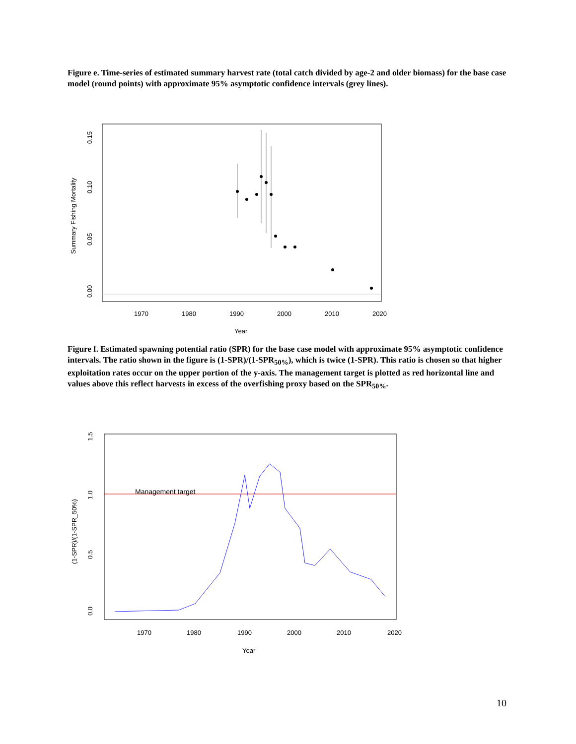Figure e. Time-series of estimated summary harvest rate (total catch divided by age-2 and older biomass) for the base case model (round points) with approximate 95% asymptotic confidence intervals (grey lines).
1970
1980
1990
2000
2010
2020
Year
0.00
0.05
0.10
0.15
Summary Fishing Mortality
Figure f. Estimated spawning potential ratio (SPR) for the base case model with approximate 95% asymptotic confidence intervals. The ratio shown in the figure is (1-SPR)/(1-SPR<sub>50%</sub>), which is twice (1-SPR). This ratio is chosen so that higher exploitation rates occur on the upper portion of the y-axis. The management target is plotted as red horizontal line and values above this reflect harvests in excess of the overfishing proxy based on the SPR<sub>50%</sub>.
Management target
1970
1980
1990
2000
2010
2020
Year
0.0
0.5
1.0
1.5
(1-SPR)/(1-SPR_50%)
10